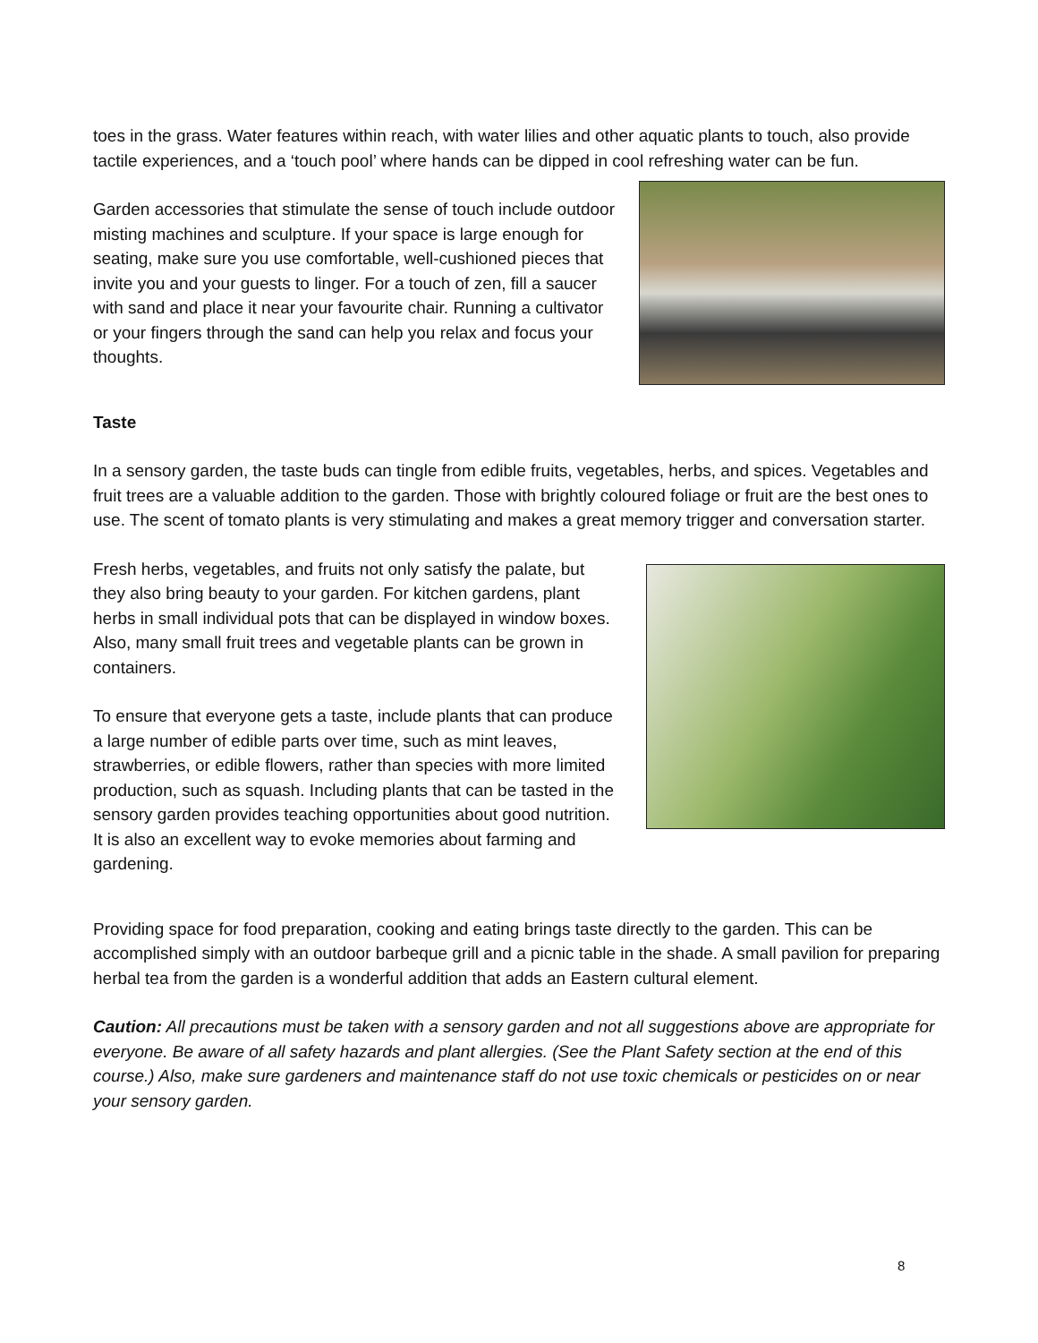toes in the grass. Water features within reach, with water lilies and other aquatic plants to touch, also provide tactile experiences, and a ‘touch pool’ where hands can be dipped in cool refreshing water can be fun.
Garden accessories that stimulate the sense of touch include outdoor misting machines and sculpture. If your space is large enough for seating, make sure you use comfortable, well-cushioned pieces that invite you and your guests to linger. For a touch of zen, fill a saucer with sand and place it near your favourite chair. Running a cultivator or your fingers through the sand can help you relax and focus your thoughts.
Taste
In a sensory garden, the taste buds can tingle from edible fruits, vegetables, herbs, and spices. Vegetables and fruit trees are a valuable addition to the garden. Those with brightly coloured foliage or fruit are the best ones to use. The scent of tomato plants is very stimulating and makes a great memory trigger and conversation starter.
Fresh herbs, vegetables, and fruits not only satisfy the palate, but they also bring beauty to your garden. For kitchen gardens, plant herbs in small individual pots that can be displayed in window boxes. Also, many small fruit trees and vegetable plants can be grown in containers.
To ensure that everyone gets a taste, include plants that can produce a large number of edible parts over time, such as mint leaves, strawberries, or edible flowers, rather than species with more limited production, such as squash. Including plants that can be tasted in the sensory garden provides teaching opportunities about good nutrition. It is also an excellent way to evoke memories about farming and gardening.
Providing space for food preparation, cooking and eating brings taste directly to the garden. This can be accomplished simply with an outdoor barbeque grill and a picnic table in the shade. A small pavilion for preparing herbal tea from the garden is a wonderful addition that adds an Eastern cultural element.
Caution: All precautions must be taken with a sensory garden and not all suggestions above are appropriate for everyone. Be aware of all safety hazards and plant allergies. (See the Plant Safety section at the end of this course.) Also, make sure gardeners and maintenance staff do not use toxic chemicals or pesticides on or near your sensory garden.
8